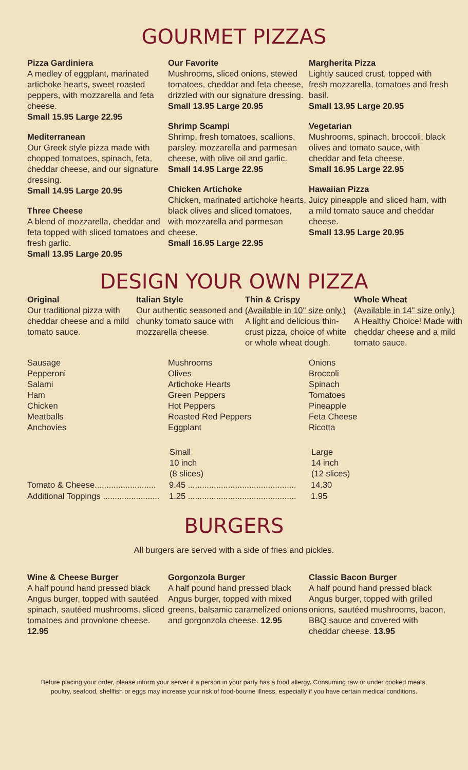GOURMET PIZZAS
Pizza Gardiniera
A medley of eggplant, marinated artichoke hearts, sweet roasted peppers, with mozzarella and feta cheese.
Small 15.95 Large 22.95
Mediterranean
Our Greek style pizza made with chopped tomatoes, spinach, feta, cheddar cheese, and our signature dressing.
Small 14.95 Large 20.95
Three Cheese
A blend of mozzarella, cheddar and feta topped with sliced tomatoes and fresh garlic.
Small 13.95 Large 20.95
Our Favorite
Mushrooms, sliced onions, stewed tomatoes, cheddar and feta cheese, drizzled with our signature dressing.
Small 13.95 Large 20.95
Shrimp Scampi
Shrimp, fresh tomatoes, scallions, parsley, mozzarella and parmesan cheese, with olive oil and garlic.
Small 14.95 Large 22.95
Chicken Artichoke
Chicken, marinated artichoke hearts, black olives and sliced tomatoes, with mozzarella and parmesan cheese.
Small 16.95 Large 22.95
Margherita Pizza
Lightly sauced crust, topped with fresh mozzarella, tomatoes and fresh basil.
Small 13.95 Large 20.95
Vegetarian
Mushrooms, spinach, broccoli, black olives and tomato sauce, with cheddar and feta cheese.
Small 16.95 Large 22.95
Hawaiian Pizza
Juicy pineapple and sliced ham, with a mild tomato sauce and cheddar cheese.
Small 13.95 Large 20.95
DESIGN YOUR OWN PIZZA
Original
Our traditional pizza with cheddar cheese and a mild tomato sauce.
Italian Style
Our authentic seasoned and chunky tomato sauce with mozzarella cheese.
Thin & Crispy
(Available in 10" size only.)
A light and delicious thin-crust pizza, choice of white or whole wheat dough.
Whole Wheat
(Available in 14" size only.)
A Healthy Choice! Made with cheddar cheese and a mild tomato sauce.
Sausage
Pepperoni
Salami
Ham
Chicken
Meatballs
Anchovies
Mushrooms
Olives
Artichoke Hearts
Green Peppers
Hot Peppers
Roasted Red Peppers
Eggplant
Onions
Broccoli
Spinach
Tomatoes
Pineapple
Feta Cheese
Ricotta
| | Small 10 inch (8 slices) | Large 14 inch (12 slices) |
| --- | --- | --- |
| Tomato & Cheese.......................... | 9.45 .............................................. | 14.30 |
| Additional Toppings ........................ | 1.25 .............................................. | 1.95 |
BURGERS
All burgers are served with a side of fries and pickles.
Wine & Cheese Burger
A half pound hand pressed black Angus burger, topped with sautéed spinach, sautéed mushrooms, sliced tomatoes and provolone cheese. 12.95
Gorgonzola Burger
A half pound hand pressed black Angus burger, topped with mixed greens, balsamic caramelized onions and gorgonzola cheese. 12.95
Classic Bacon Burger
A half pound hand pressed black Angus burger, topped with grilled onions, sautéed mushrooms, bacon, BBQ sauce and covered with cheddar cheese. 13.95
Before placing your order, please inform your server if a person in your party has a food allergy. Consuming raw or under cooked meats,
poultry, seafood, shellfish or eggs may increase your risk of food-bourne illness, especially if you have certain medical conditions.